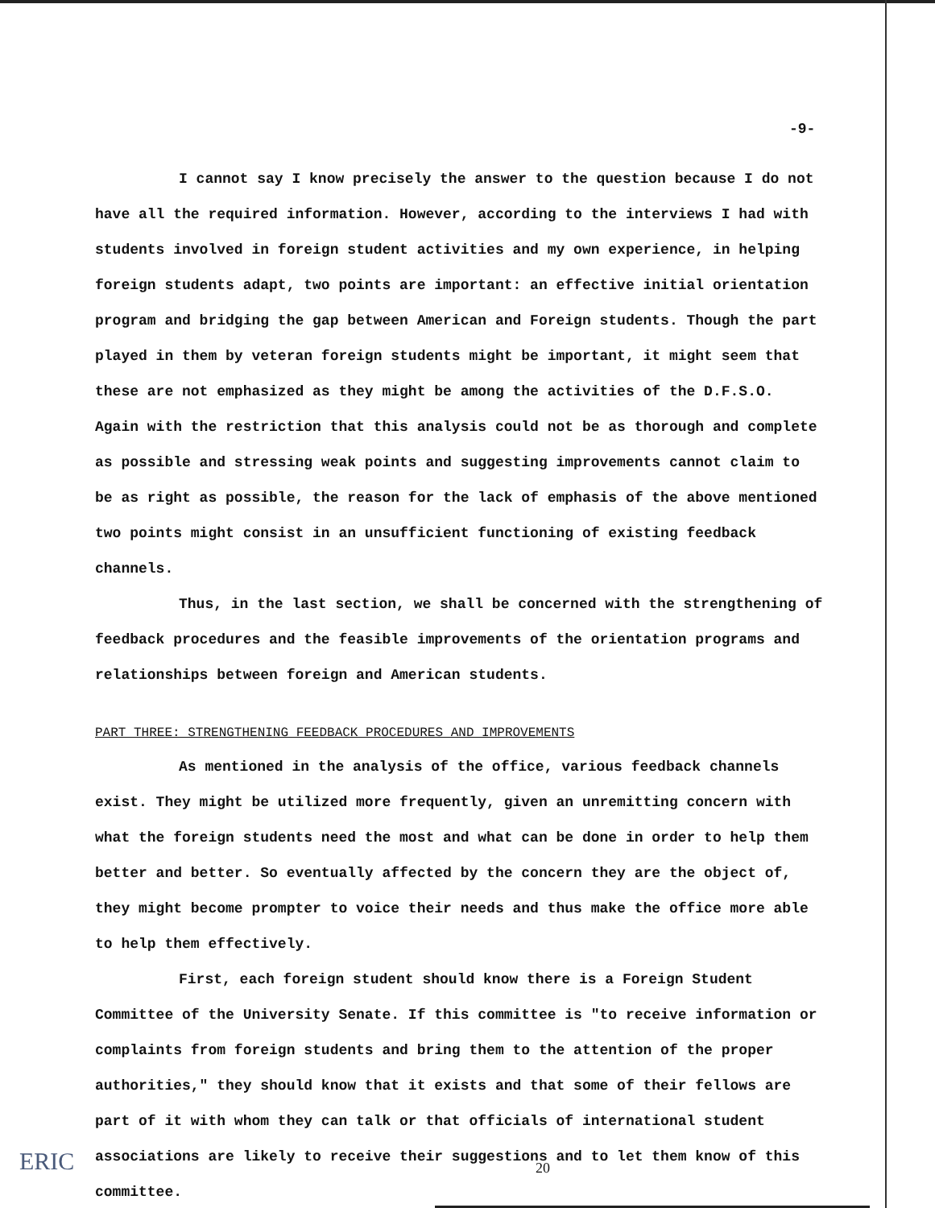-9-
I cannot say I know precisely the answer to the question because I do not have all the required information. However, according to the interviews I had with students involved in foreign student activities and my own experience, in helping foreign students adapt, two points are important: an effective initial orientation program and bridging the gap between American and Foreign students. Though the part played in them by veteran foreign students might be important, it might seem that these are not emphasized as they might be among the activities of the D.F.S.O. Again with the restriction that this analysis could not be as thorough and complete as possible and stressing weak points and suggesting improvements cannot claim to be as right as possible, the reason for the lack of emphasis of the above mentioned two points might consist in an unsufficient functioning of existing feedback channels.
Thus, in the last section, we shall be concerned with the strengthening of feedback procedures and the feasible improvements of the orientation programs and relationships between foreign and American students.
PART THREE: STRENGTHENING FEEDBACK PROCEDURES AND IMPROVEMENTS
As mentioned in the analysis of the office, various feedback channels exist. They might be utilized more frequently, given an unremitting concern with what the foreign students need the most and what can be done in order to help them better and better. So eventually affected by the concern they are the object of, they might become prompter to voice their needs and thus make the office more able to help them effectively.
First, each foreign student should know there is a Foreign Student Committee of the University Senate. If this committee is "to receive information or complaints from foreign students and bring them to the attention of the proper authorities," they should know that it exists and that some of their fellows are part of it with whom they can talk or that officials of international student associations are likely to receive their suggestions and to let them know of this committee.
ERIC 20